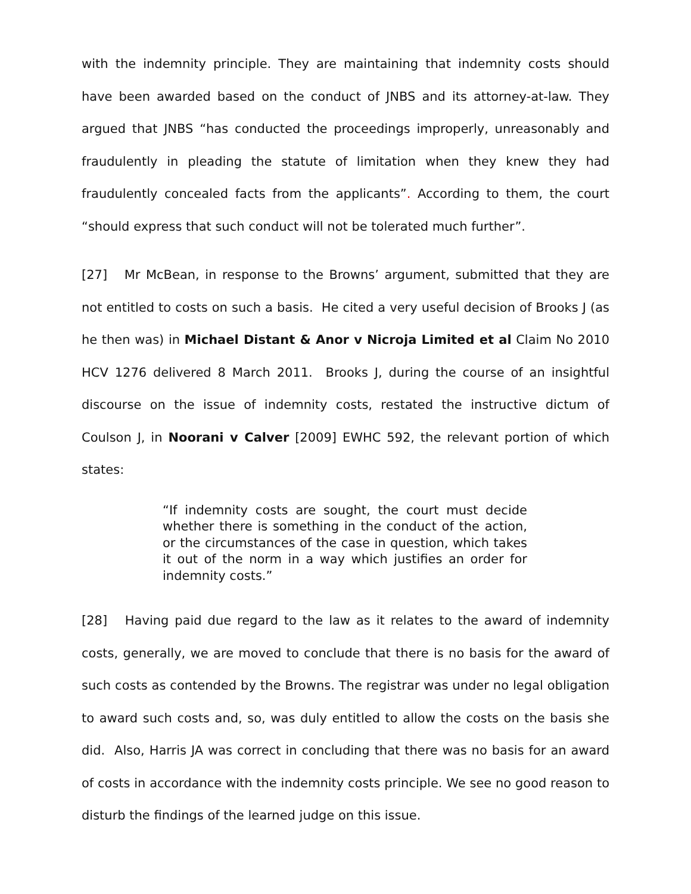with the indemnity principle. They are maintaining that indemnity costs should have been awarded based on the conduct of JNBS and its attorney-at-law. They argued that JNBS “has conducted the proceedings improperly, unreasonably and fraudulently in pleading the statute of limitation when they knew they had fraudulently concealed facts from the applicants”. According to them, the court “should express that such conduct will not be tolerated much further”.
[27] Mr McBean, in response to the Browns’ argument, submitted that they are not entitled to costs on such a basis. He cited a very useful decision of Brooks J (as he then was) in Michael Distant & Anor v Nicroja Limited et al Claim No 2010 HCV 1276 delivered 8 March 2011. Brooks J, during the course of an insightful discourse on the issue of indemnity costs, restated the instructive dictum of Coulson J, in Noorani v Calver [2009] EWHC 592, the relevant portion of which states:
“If indemnity costs are sought, the court must decide whether there is something in the conduct of the action, or the circumstances of the case in question, which takes it out of the norm in a way which justifies an order for indemnity costs.”
[28] Having paid due regard to the law as it relates to the award of indemnity costs, generally, we are moved to conclude that there is no basis for the award of such costs as contended by the Browns. The registrar was under no legal obligation to award such costs and, so, was duly entitled to allow the costs on the basis she did. Also, Harris JA was correct in concluding that there was no basis for an award of costs in accordance with the indemnity costs principle. We see no good reason to disturb the findings of the learned judge on this issue.